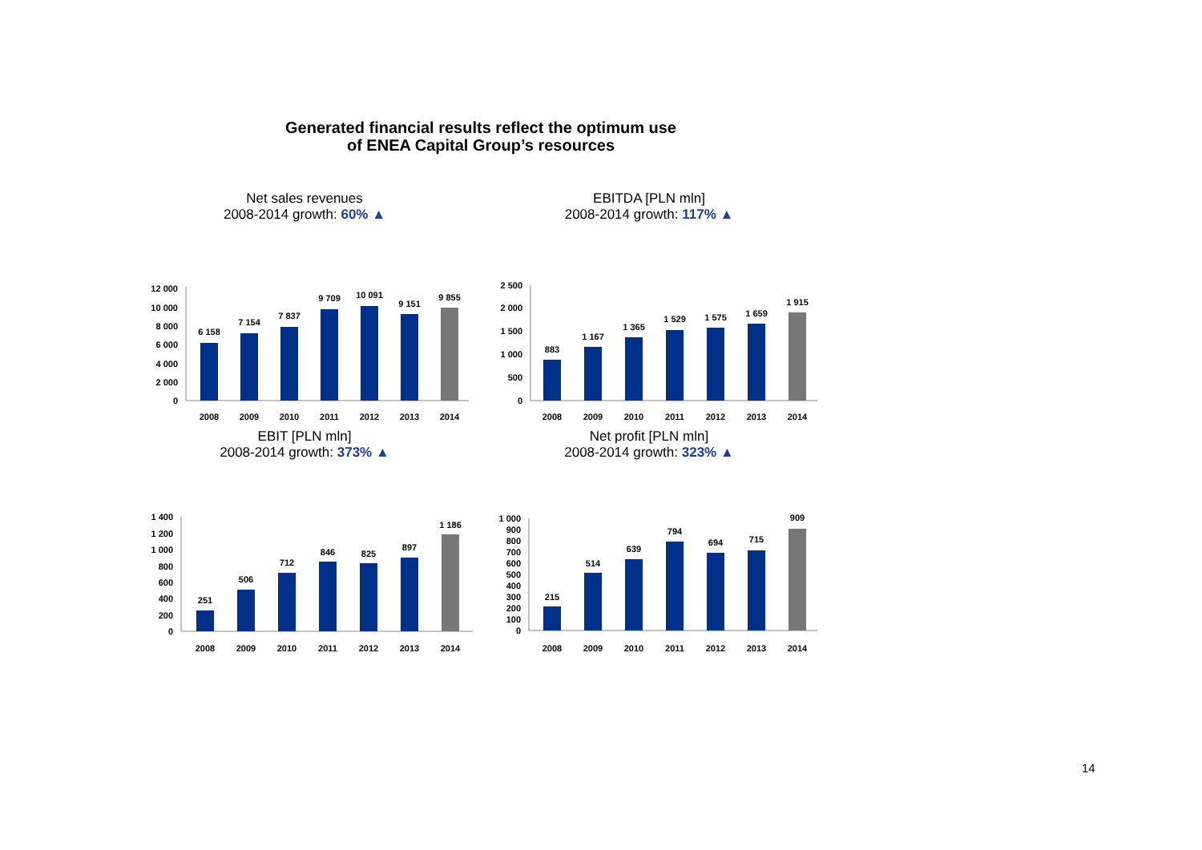Generated financial results reflect the optimum use
of ENEA Capital Group’s resources
Net sales revenues
2008-2014 growth: 60% ▲
12 000
10 000
8 000
6 000
4 000
2 000
0
6 158
7 154
7 837
9 709
10 091
9 151
9 855
2008
2009
2010
2011
2012
2013
2014
EBITDA [PLN mln]
2008-2014 growth: 117% ▲
2 500
2 000
1 500
1 000
500
0
883
1 167
1 365
1 529
1 575
1 659
1 915
2008
2009
2010
2011
2012
2013
2014
EBIT [PLN mln]
2008-2014 growth: 373% ▲
1 400
1 200
1 000
800
600
400
200
0
251
506
712
846
825
897
1 186
2008
2009
2010
2011
2012
2013
2014
Net profit [PLN mln]
2008-2014 growth: 323% ▲
1 000
900
800
700
600
500
400
300
200
100
0
215
514
639
794
694
715
909
2008
2009
2010
2011
2012
2013
2014
14